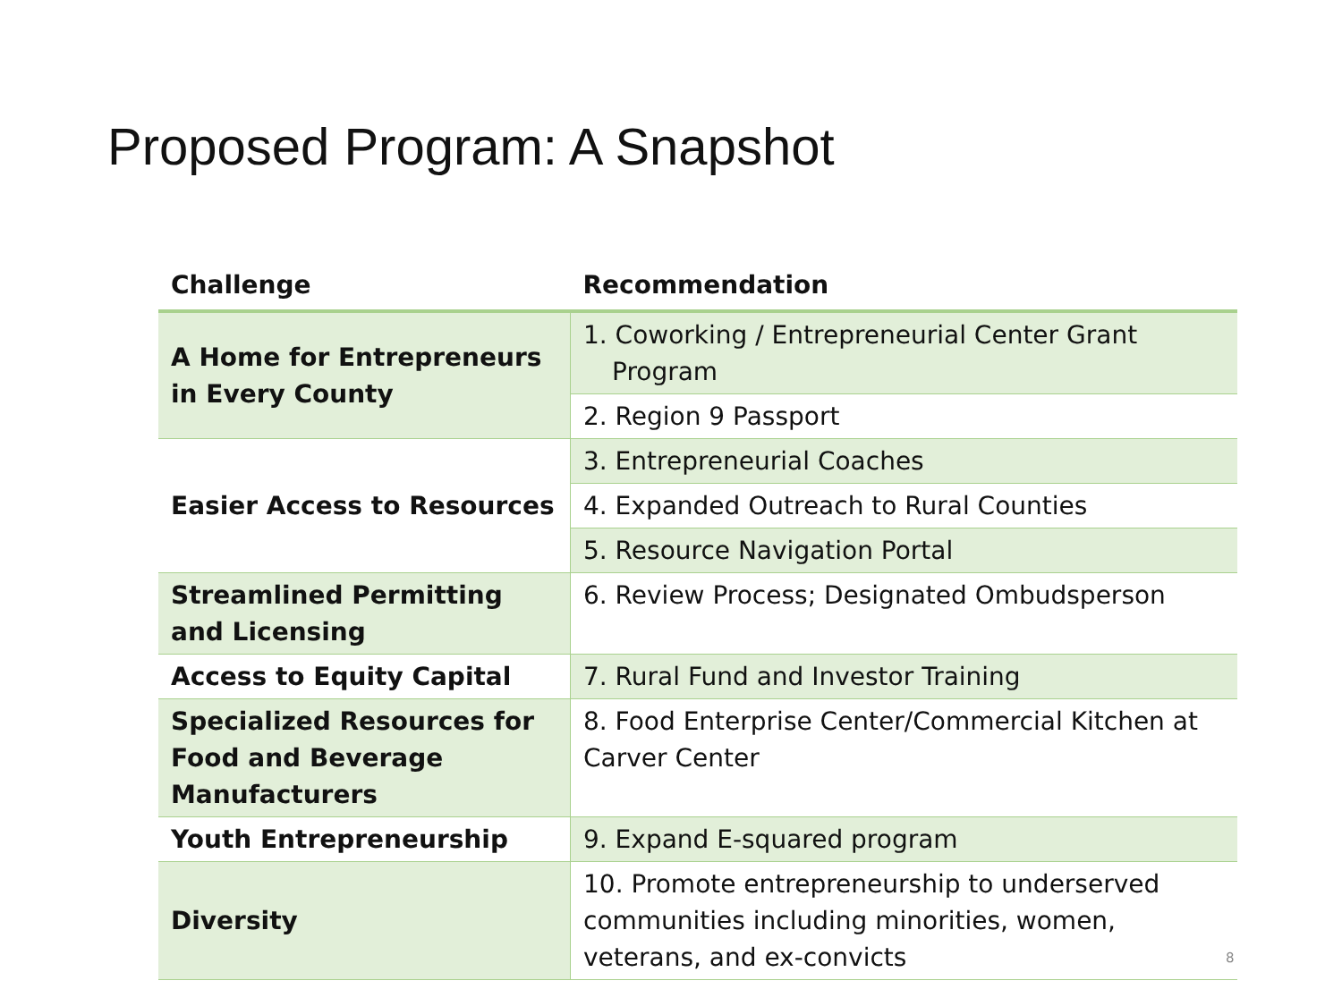Proposed Program: A Snapshot
| Challenge | Recommendation |
| --- | --- |
| A Home for Entrepreneurs in Every County | 1. Coworking / Entrepreneurial Center Grant Program |
| | 2. Region 9 Passport |
| Easier Access to Resources | 3. Entrepreneurial Coaches |
| | 4. Expanded Outreach to Rural Counties |
| | 5. Resource Navigation Portal |
| Streamlined Permitting and Licensing | 6. Review Process; Designated Ombudsperson |
| Access to Equity Capital | 7. Rural Fund and Investor Training |
| Specialized Resources for Food and Beverage Manufacturers | 8. Food Enterprise Center/Commercial Kitchen at Carver Center |
| Youth Entrepreneurship | 9. Expand E-squared program |
| Diversity | 10. Promote entrepreneurship to underserved communities including minorities, women, veterans, and ex-convicts |
8